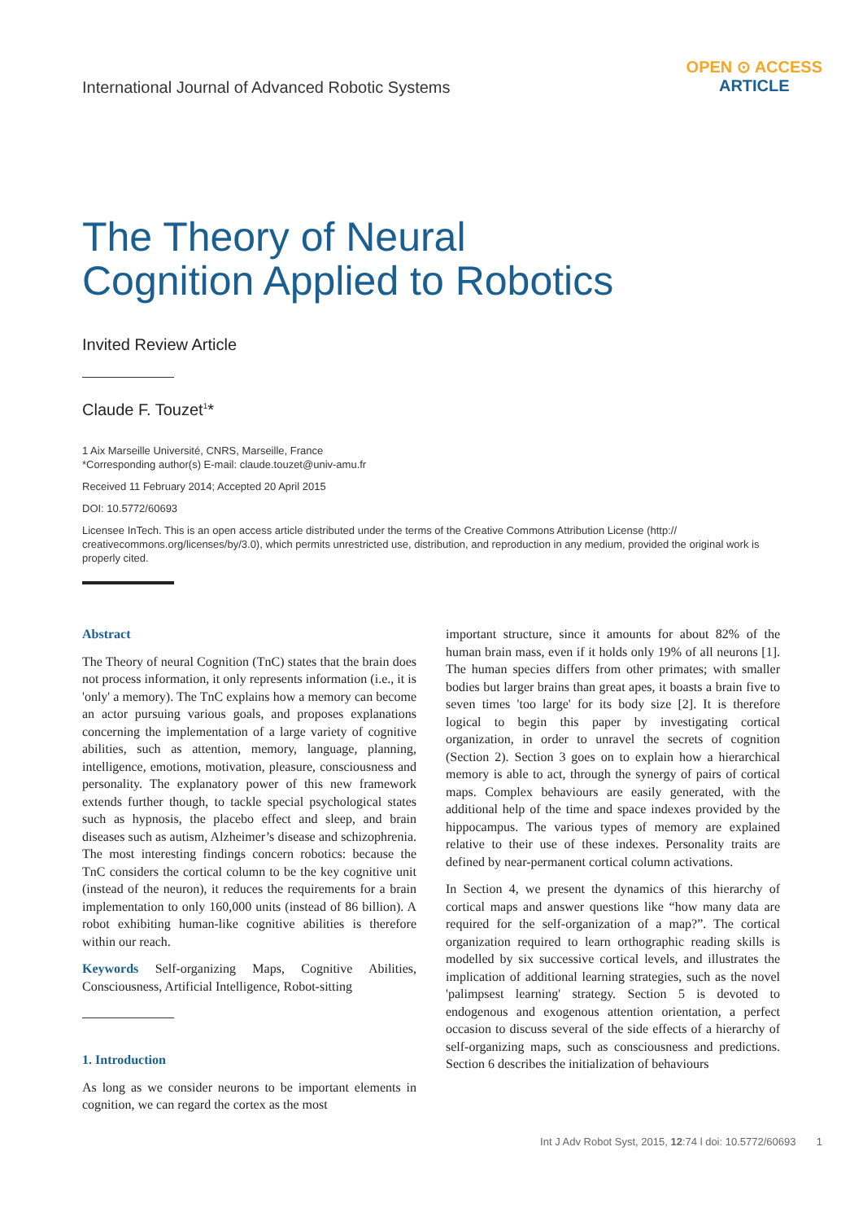International Journal of Advanced Robotic Systems
OPEN ⊙ ACCESS
ARTICLE
The Theory of Neural
Cognition Applied to Robotics
Invited Review Article
Claude F. Touzet<sup>1</sup>*
1 Aix Marseille Université, CNRS, Marseille, France
*Corresponding author(s) E-mail: claude.touzet@univ-amu.fr
Received 11 February 2014; Accepted 20 April 2015
DOI: 10.5772/60693
Licensee InTech. This is an open access article distributed under the terms of the Creative Commons Attribution License (http:// creativecommons.org/licenses/by/3.0), which permits unrestricted use, distribution, and reproduction in any medium, provided the original work is properly cited.
Abstract
The Theory of neural Cognition (TnC) states that the brain does not process information, it only represents information (i.e., it is 'only' a memory). The TnC explains how a memory can become an actor pursuing various goals, and proposes explanations concerning the implementation of a large variety of cognitive abilities, such as attention, memory, language, planning, intelligence, emotions, motivation, pleasure, consciousness and personality. The explanatory power of this new framework extends further though, to tackle special psychological states such as hypnosis, the placebo effect and sleep, and brain diseases such as autism, Alzheimer’s disease and schizophrenia. The most interesting findings concern robotics: because the TnC considers the cortical column to be the key cognitive unit (instead of the neuron), it reduces the requirements for a brain implementation to only 160,000 units (instead of 86 billion). A robot exhibiting human-like cognitive abilities is therefore within our reach.
Keywords Self-organizing Maps, Cognitive Abilities, Consciousness, Artificial Intelligence, Robot-sitting
1. Introduction
As long as we consider neurons to be important elements in cognition, we can regard the cortex as the most
important structure, since it amounts for about 82% of the human brain mass, even if it holds only 19% of all neurons [1]. The human species differs from other primates; with smaller bodies but larger brains than great apes, it boasts a brain five to seven times 'too large' for its body size [2]. It is therefore logical to begin this paper by investigating cortical organization, in order to unravel the secrets of cognition (Section 2). Section 3 goes on to explain how a hierarchical memory is able to act, through the synergy of pairs of cortical maps. Complex behaviours are easily generated, with the additional help of the time and space indexes provided by the hippocampus. The various types of memory are explained relative to their use of these indexes. Personality traits are defined by near-permanent cortical column activations.
In Section 4, we present the dynamics of this hierarchy of cortical maps and answer questions like “how many data are required for the self-organization of a map?”. The cortical organization required to learn orthographic reading skills is modelled by six successive cortical levels, and illustrates the implication of additional learning strategies, such as the novel 'palimpsest learning' strategy. Section 5 is devoted to endogenous and exogenous attention orientation, a perfect occasion to discuss several of the side effects of a hierarchy of self-organizing maps, such as consciousness and predictions. Section 6 describes the initialization of behaviours
Int J Adv Robot Syst, 2015, 12:74 l doi: 10.5772/60693 1